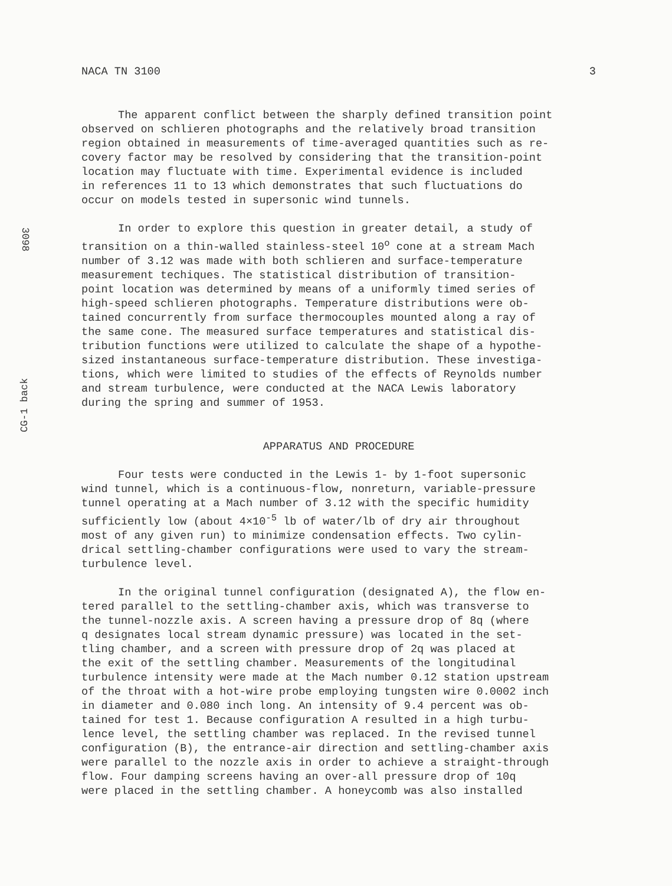3098
CG-1 back
NACA TN 3100 3
The apparent conflict between the sharply defined transition point observed on schlieren photographs and the relatively broad transition region obtained in measurements of time-averaged quantities such as re- covery factor may be resolved by considering that the transition-point location may fluctuate with time. Experimental evidence is included in references 11 to 13 which demonstrates that such fluctuations do occur on models tested in supersonic wind tunnels.
In order to explore this question in greater detail, a study of transition on a thin-walled stainless-steel 10<sup>o</sup> cone at a stream Mach number of 3.12 was made with both schlieren and surface-temperature measurement techiques. The statistical distribution of transition- point location was determined by means of a uniformly timed series of high-speed schlieren photographs. Temperature distributions were ob- tained concurrently from surface thermocouples mounted along a ray of the same cone. The measured surface temperatures and statistical dis- tribution functions were utilized to calculate the shape of a hypothe- sized instantaneous surface-temperature distribution. These investiga- tions, which were limited to studies of the effects of Reynolds number and stream turbulence, were conducted at the NACA Lewis laboratory during the spring and summer of 1953.
APPARATUS AND PROCEDURE
Four tests were conducted in the Lewis 1- by 1-foot supersonic wind tunnel, which is a continuous-flow, nonreturn, variable-pressure tunnel operating at a Mach number of 3.12 with the specific humidity sufficiently low (about 4×10<sup>-5</sup> lb of water/lb of dry air throughout most of any given run) to minimize condensation effects. Two cylin- drical settling-chamber configurations were used to vary the stream- turbulence level.
In the original tunnel configuration (designated A), the flow en- tered parallel to the settling-chamber axis, which was transverse to the tunnel-nozzle axis. A screen having a pressure drop of 8q (where q designates local stream dynamic pressure) was located in the set- tling chamber, and a screen with pressure drop of 2q was placed at the exit of the settling chamber. Measurements of the longitudinal turbulence intensity were made at the Mach number 0.12 station upstream of the throat with a hot-wire probe employing tungsten wire 0.0002 inch in diameter and 0.080 inch long. An intensity of 9.4 percent was ob- tained for test 1. Because configuration A resulted in a high turbu- lence level, the settling chamber was replaced. In the revised tunnel configuration (B), the entrance-air direction and settling-chamber axis were parallel to the nozzle axis in order to achieve a straight-through flow. Four damping screens having an over-all pressure drop of 10q were placed in the settling chamber. A honeycomb was also installed